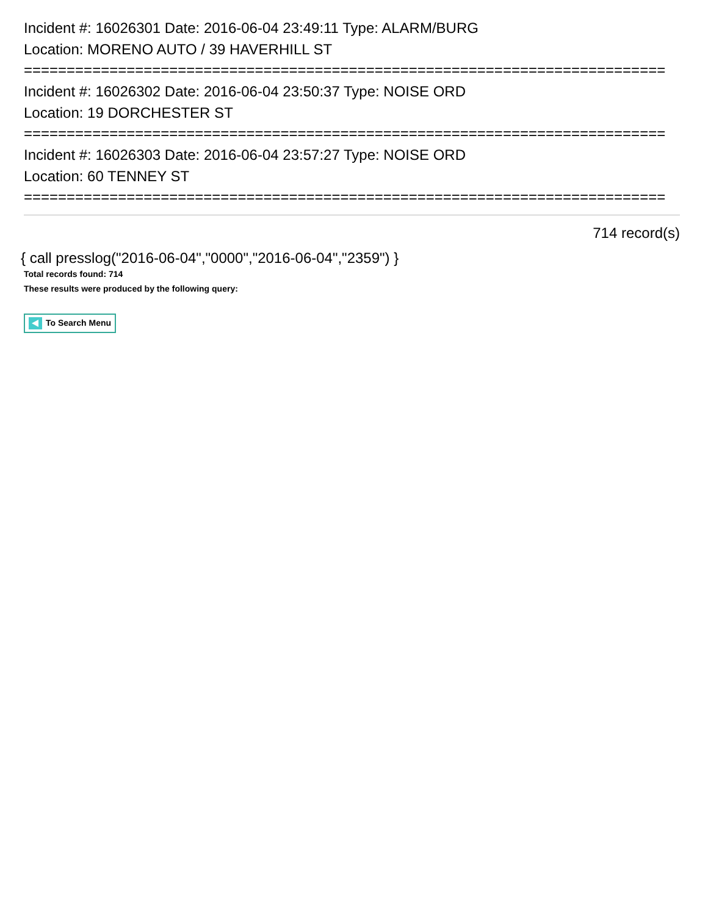Incident #: 16026301 Date: 2016-06-04 23:49:11 Type: ALARM/BURG
Location: MORENO AUTO / 39 HAVERHILL ST
===========================================================================
Incident #: 16026302 Date: 2016-06-04 23:50:37 Type: NOISE ORD
Location: 19 DORCHESTER ST
===========================================================================
Incident #: 16026303 Date: 2016-06-04 23:57:27 Type: NOISE ORD
Location: 60 TENNEY ST
===========================================================================
714 record(s)
{ call presslog("2016-06-04","0000","2016-06-04","2359") }
Total records found: 714
These results were produced by the following query:
To Search Menu